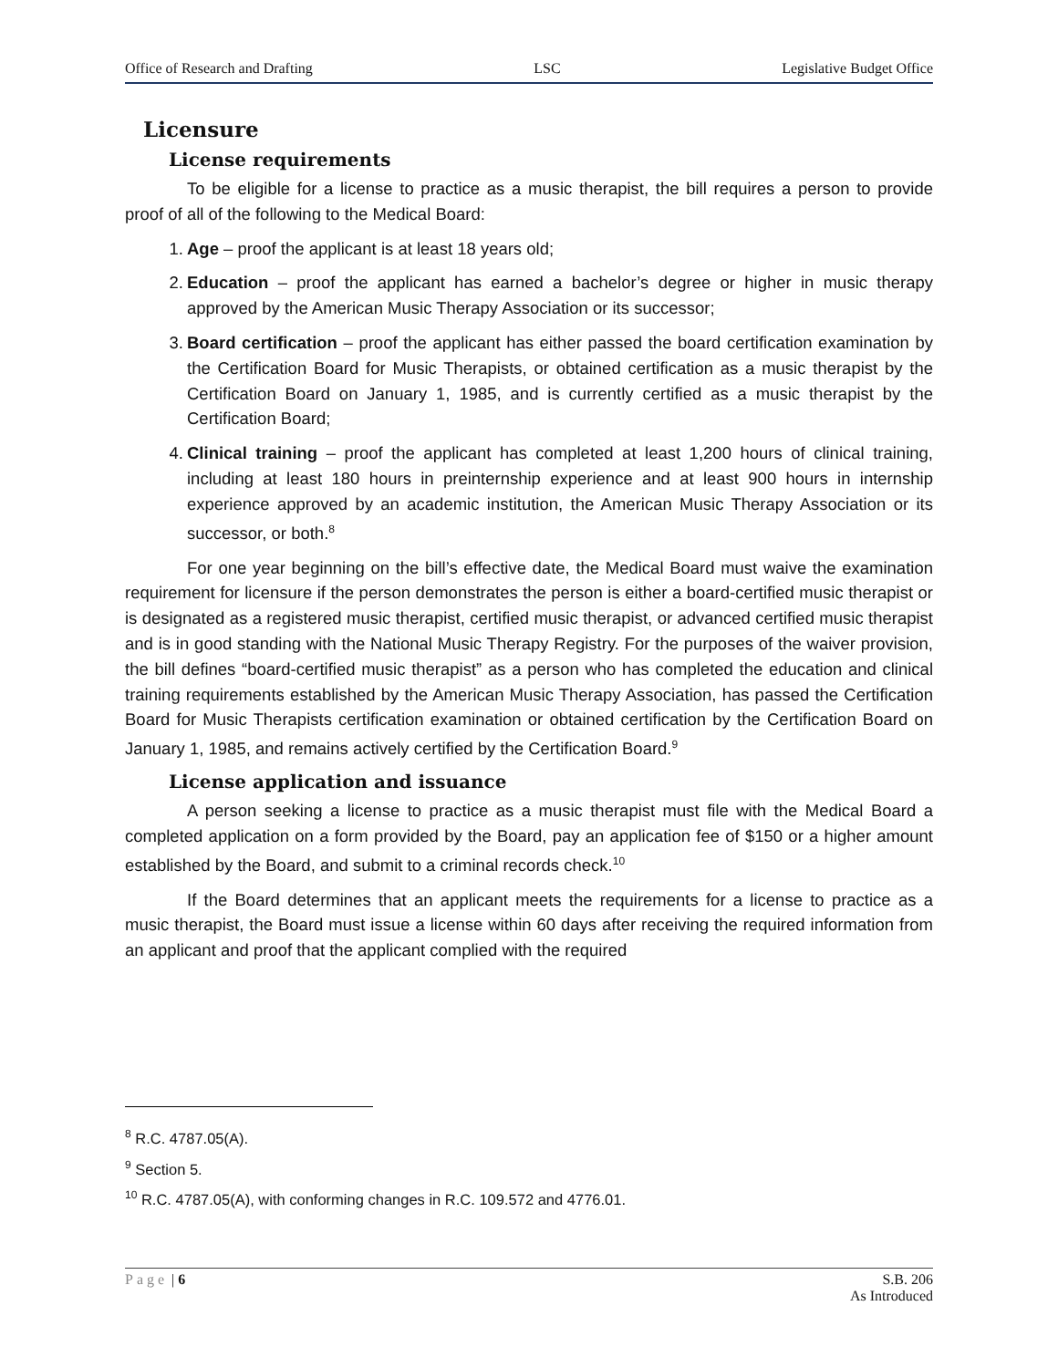Office of Research and Drafting LSC Legislative Budget Office
Licensure
License requirements
To be eligible for a license to practice as a music therapist, the bill requires a person to provide proof of all of the following to the Medical Board:
1. Age – proof the applicant is at least 18 years old;
2. Education – proof the applicant has earned a bachelor’s degree or higher in music therapy approved by the American Music Therapy Association or its successor;
3. Board certification – proof the applicant has either passed the board certification examination by the Certification Board for Music Therapists, or obtained certification as a music therapist by the Certification Board on January 1, 1985, and is currently certified as a music therapist by the Certification Board;
4. Clinical training – proof the applicant has completed at least 1,200 hours of clinical training, including at least 180 hours in preinternship experience and at least 900 hours in internship experience approved by an academic institution, the American Music Therapy Association or its successor, or both.<sup>8</sup>
For one year beginning on the bill’s effective date, the Medical Board must waive the examination requirement for licensure if the person demonstrates the person is either a board-certified music therapist or is designated as a registered music therapist, certified music therapist, or advanced certified music therapist and is in good standing with the National Music Therapy Registry. For the purposes of the waiver provision, the bill defines “board-certified music therapist” as a person who has completed the education and clinical training requirements established by the American Music Therapy Association, has passed the Certification Board for Music Therapists certification examination or obtained certification by the Certification Board on January 1, 1985, and remains actively certified by the Certification Board.<sup>9</sup>
License application and issuance
A person seeking a license to practice as a music therapist must file with the Medical Board a completed application on a form provided by the Board, pay an application fee of $150 or a higher amount established by the Board, and submit to a criminal records check.<sup>10</sup>
If the Board determines that an applicant meets the requirements for a license to practice as a music therapist, the Board must issue a license within 60 days after receiving the required information from an applicant and proof that the applicant complied with the required
<sup>8</sup> R.C. 4787.05(A).
<sup>9</sup> Section 5.
<sup>10</sup> R.C. 4787.05(A), with conforming changes in R.C. 109.572 and 4776.01.
Page | 6 S.B. 206
As Introduced